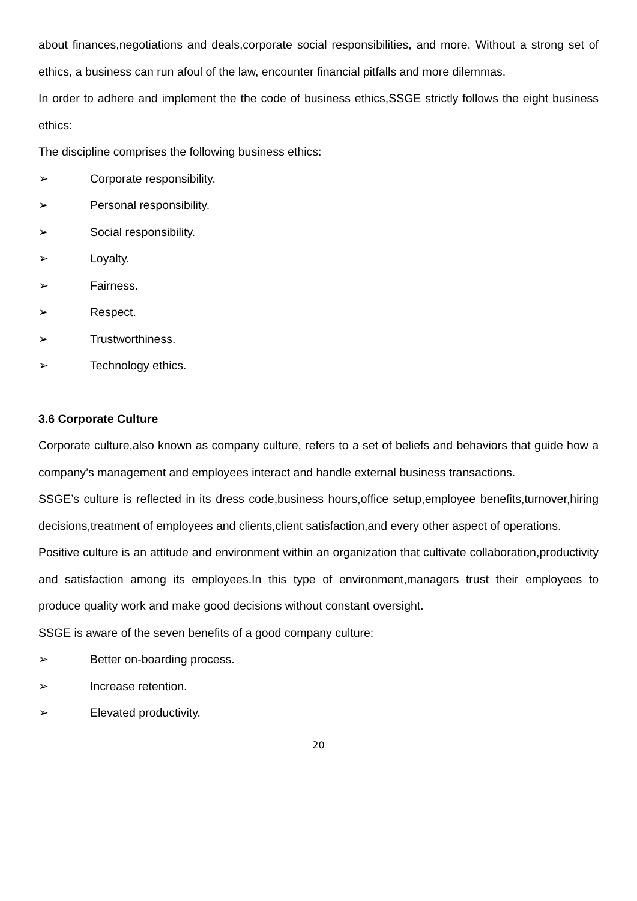about finances,negotiations and deals,corporate social responsibilities, and more. Without a strong set of ethics, a business can run afoul of the law, encounter financial pitfalls and more dilemmas.
In order to adhere and implement the the code of business ethics,SSGE strictly follows the eight business ethics:
The discipline comprises the following business ethics:
➢ Corporate responsibility.
➢ Personal responsibility.
➢ Social responsibility.
➢ Loyalty.
➢ Fairness.
➢ Respect.
➢ Trustworthiness.
➢ Technology ethics.
3.6 Corporate Culture
Corporate culture,also known as company culture, refers to a set of beliefs and behaviors that guide how a company’s management and employees interact and handle external business transactions.
SSGE’s culture is reflected in its dress code,business hours,office setup,employee benefits,turnover,hiring decisions,treatment of employees and clients,client satisfaction,and every other aspect of operations.
Positive culture is an attitude and environment within an organization that cultivate collaboration,productivity and satisfaction among its employees.In this type of environment,managers trust their employees to produce quality work and make good decisions without constant oversight.
SSGE is aware of the seven benefits of a good company culture:
➢ Better on-boarding process.
➢ Increase retention.
➢ Elevated productivity.
20